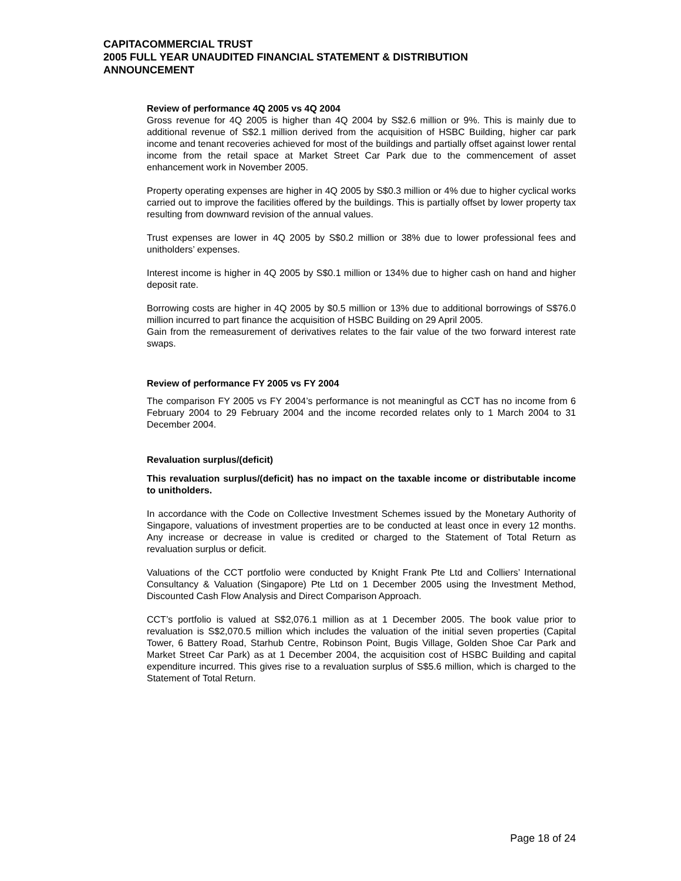CAPITACOMMERCIAL TRUST
2005 FULL YEAR UNAUDITED FINANCIAL STATEMENT & DISTRIBUTION
ANNOUNCEMENT
Review of performance 4Q 2005 vs 4Q 2004
Gross revenue for 4Q 2005 is higher than 4Q 2004 by S$2.6 million or 9%. This is mainly due to additional revenue of S$2.1 million derived from the acquisition of HSBC Building, higher car park income and tenant recoveries achieved for most of the buildings and partially offset against lower rental income from the retail space at Market Street Car Park due to the commencement of asset enhancement work in November 2005.
Property operating expenses are higher in 4Q 2005 by S$0.3 million or 4% due to higher cyclical works carried out to improve the facilities offered by the buildings. This is partially offset by lower property tax resulting from downward revision of the annual values.
Trust expenses are lower in 4Q 2005 by S$0.2 million or 38% due to lower professional fees and unitholders’ expenses.
Interest income is higher in 4Q 2005 by S$0.1 million or 134% due to higher cash on hand and higher deposit rate.
Borrowing costs are higher in 4Q 2005 by $0.5 million or 13% due to additional borrowings of S$76.0 million incurred to part finance the acquisition of HSBC Building on 29 April 2005.
Gain from the remeasurement of derivatives relates to the fair value of the two forward interest rate swaps.
Review of performance FY 2005 vs FY 2004
The comparison FY 2005 vs FY 2004’s performance is not meaningful as CCT has no income from 6 February 2004 to 29 February 2004 and the income recorded relates only to 1 March 2004 to 31 December 2004.
Revaluation surplus/(deficit)
This revaluation surplus/(deficit) has no impact on the taxable income or distributable income to unitholders.
In accordance with the Code on Collective Investment Schemes issued by the Monetary Authority of Singapore, valuations of investment properties are to be conducted at least once in every 12 months. Any increase or decrease in value is credited or charged to the Statement of Total Return as revaluation surplus or deficit.
Valuations of the CCT portfolio were conducted by Knight Frank Pte Ltd and Colliers’ International Consultancy & Valuation (Singapore) Pte Ltd on 1 December 2005 using the Investment Method, Discounted Cash Flow Analysis and Direct Comparison Approach.
CCT’s portfolio is valued at S$2,076.1 million as at 1 December 2005. The book value prior to revaluation is S$2,070.5 million which includes the valuation of the initial seven properties (Capital Tower, 6 Battery Road, Starhub Centre, Robinson Point, Bugis Village, Golden Shoe Car Park and Market Street Car Park) as at 1 December 2004, the acquisition cost of HSBC Building and capital expenditure incurred. This gives rise to a revaluation surplus of S$5.6 million, which is charged to the Statement of Total Return.
Page 18 of 24